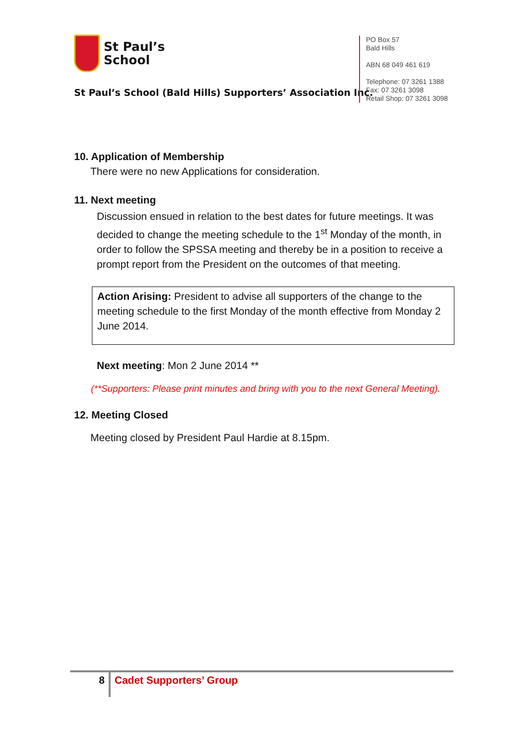St Paul’s
School
St Paul’s School (Bald Hills) Supporters’ Association Inc.
PO Box 57
Bald Hills
ABN 68 049 461 619
Telephone: 07 3261 1388
Fax: 07 3261 3098
Retail Shop: 07 3261 3098
10. Application of Membership
There were no new Applications for consideration.
11. Next meeting
Discussion ensued in relation to the best dates for future meetings. It was decided to change the meeting schedule to the 1<sup>st</sup> Monday of the month, in order to follow the SPSSA meeting and thereby be in a position to receive a prompt report from the President on the outcomes of that meeting.
Action Arising: President to advise all supporters of the change to the meeting schedule to the first Monday of the month effective from Monday 2 June 2014.
Next meeting: Mon 2 June 2014 **
(**Supporters: Please print minutes and bring with you to the next General Meeting).
12. Meeting Closed
Meeting closed by President Paul Hardie at 8.15pm.
8
Cadet Supporters’ Group